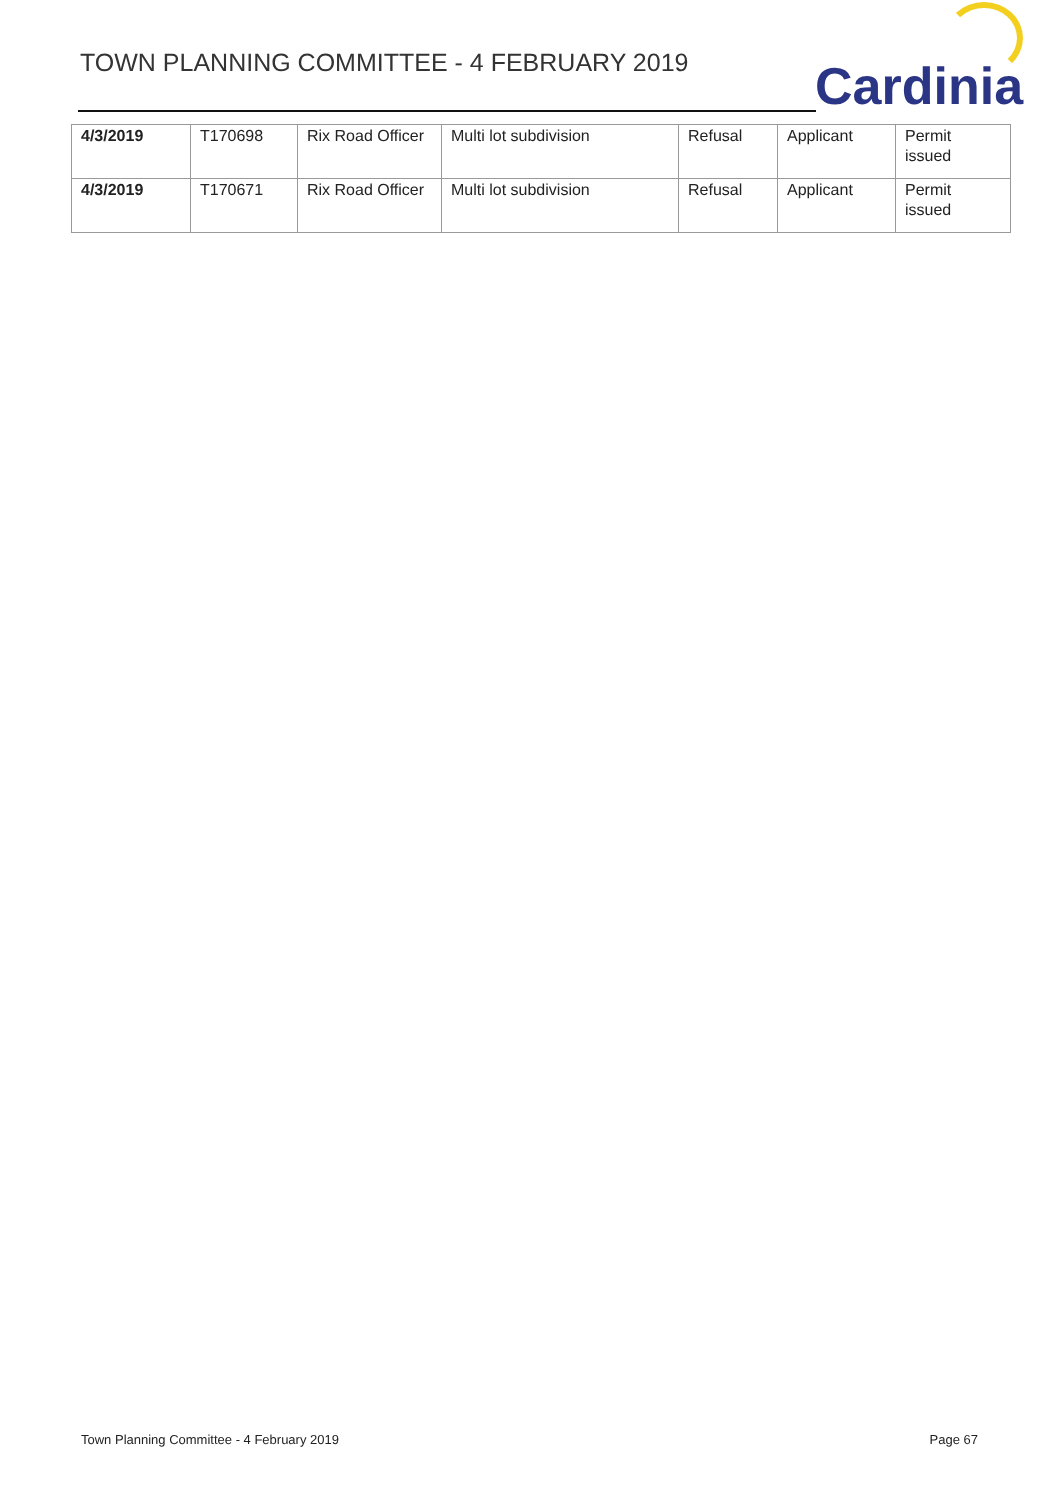TOWN PLANNING COMMITTEE - 4 FEBRUARY 2019
Cardinia
| 4/3/2019 | T170698 | Rix Road Officer | Multi lot subdivision | Refusal | Applicant | Permit issued |
| 4/3/2019 | T170671 | Rix Road Officer | Multi lot subdivision | Refusal | Applicant | Permit issued |
Town Planning Committee - 4 February 2019 Page 67